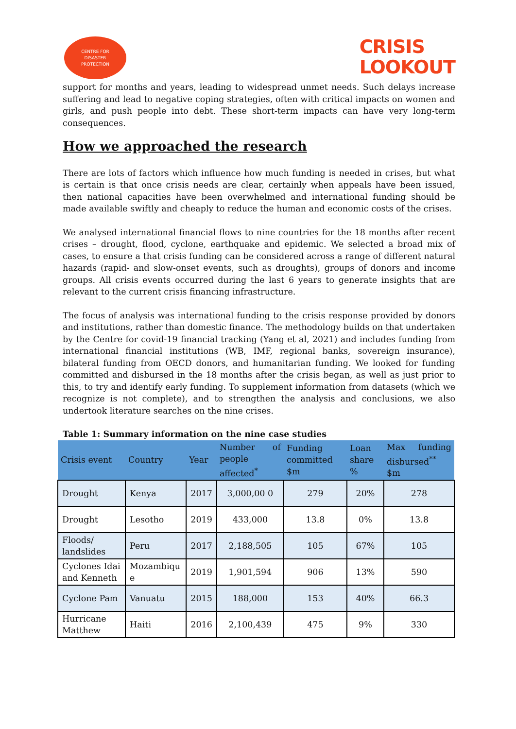CENTRE FOR
DISASTER
PROTECTION
CRISIS
LOOKOUT
support for months and years, leading to widespread unmet needs. Such delays increase suffering and lead to negative coping strategies, often with critical impacts on women and girls, and push people into debt. These short-term impacts can have very long-term consequences.
How we approached the research
There are lots of factors which influence how much funding is needed in crises, but what is certain is that once crisis needs are clear, certainly when appeals have been issued, then national capacities have been overwhelmed and international funding should be made available swiftly and cheaply to reduce the human and economic costs of the crises.
We analysed international financial flows to nine countries for the 18 months after recent crises – drought, flood, cyclone, earthquake and epidemic. We selected a broad mix of cases, to ensure a that crisis funding can be considered across a range of different natural hazards (rapid- and slow-onset events, such as droughts), groups of donors and income groups. All crisis events occurred during the last 6 years to generate insights that are relevant to the current crisis financing infrastructure.
The focus of analysis was international funding to the crisis response provided by donors and institutions, rather than domestic finance. The methodology builds on that undertaken by the Centre for covid-19 financial tracking (Yang et al, 2021) and includes funding from international financial institutions (WB, IMF, regional banks, sovereign insurance), bilateral funding from OECD donors, and humanitarian funding. We looked for funding committed and disbursed in the 18 months after the crisis began, as well as just prior to this, to try and identify early funding. To supplement information from datasets (which we recognize is not complete), and to strengthen the analysis and conclusions, we also undertook literature searches on the nine crises.
Table 1: Summary information on the nine case studies
| Crisis event | Country | Year | Number of people affected<sup>*</sup> | Funding committed $m | Loan share % | Max funding disbursed<sup>**</sup> $m |
| --- | --- | --- | --- | --- | --- | --- |
| Drought | Kenya | 2017 | 3,000,00 0 | 279 | 20% | 278 |
| Drought | Lesotho | 2019 | 433,000 | 13.8 | 0% | 13.8 |
| Floods/ landslides | Peru | 2017 | 2,188,505 | 105 | 67% | 105 |
| Cyclones Idai and Kenneth | Mozambiqu e | 2019 | 1,901,594 | 906 | 13% | 590 |
| Cyclone Pam | Vanuatu | 2015 | 188,000 | 153 | 40% | 66.3 |
| Hurricane Matthew | Haiti | 2016 | 2,100,439 | 475 | 9% | 330 |